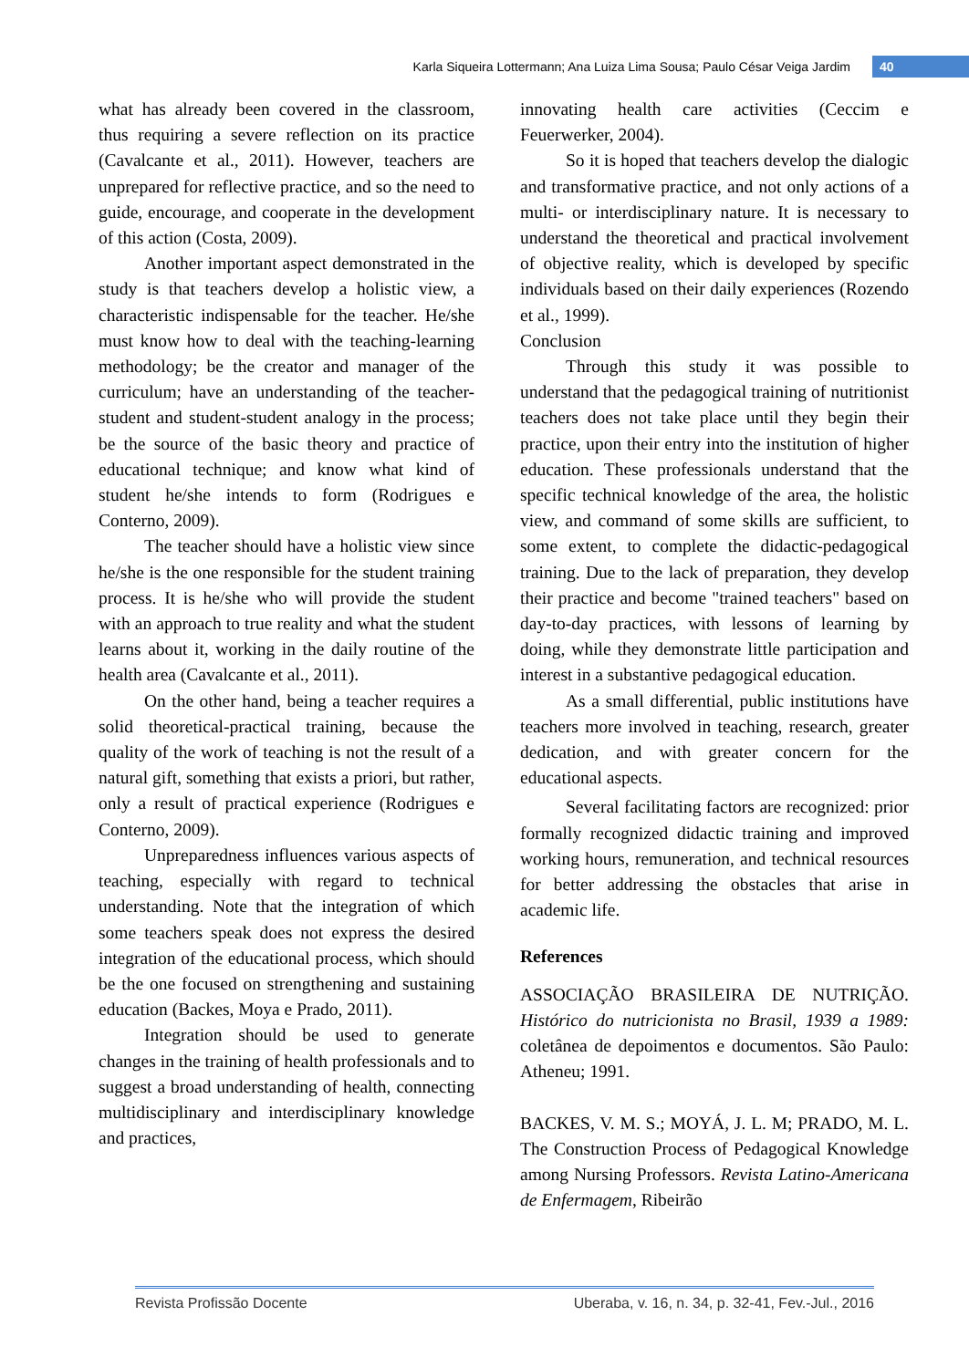Karla Siqueira Lottermann; Ana Luiza Lima Sousa; Paulo César Veiga Jardim 40
what has already been covered in the classroom, thus requiring a severe reflection on its practice (Cavalcante et al., 2011). However, teachers are unprepared for reflective practice, and so the need to guide, encourage, and cooperate in the development of this action (Costa, 2009).
Another important aspect demonstrated in the study is that teachers develop a holistic view, a characteristic indispensable for the teacher. He/she must know how to deal with the teaching-learning methodology; be the creator and manager of the curriculum; have an understanding of the teacher-student and student-student analogy in the process; be the source of the basic theory and practice of educational technique; and know what kind of student he/she intends to form (Rodrigues e Conterno, 2009).
The teacher should have a holistic view since he/she is the one responsible for the student training process. It is he/she who will provide the student with an approach to true reality and what the student learns about it, working in the daily routine of the health area (Cavalcante et al., 2011).
On the other hand, being a teacher requires a solid theoretical-practical training, because the quality of the work of teaching is not the result of a natural gift, something that exists a priori, but rather, only a result of practical experience (Rodrigues e Conterno, 2009).
Unpreparedness influences various aspects of teaching, especially with regard to technical understanding. Note that the integration of which some teachers speak does not express the desired integration of the educational process, which should be the one focused on strengthening and sustaining education (Backes, Moya e Prado, 2011).
Integration should be used to generate changes in the training of health professionals and to suggest a broad understanding of health, connecting multidisciplinary and interdisciplinary knowledge and practices,
innovating health care activities (Ceccim e Feuerwerker, 2004).
So it is hoped that teachers develop the dialogic and transformative practice, and not only actions of a multi- or interdisciplinary nature. It is necessary to understand the theoretical and practical involvement of objective reality, which is developed by specific individuals based on their daily experiences (Rozendo et al., 1999).
Conclusion
Through this study it was possible to understand that the pedagogical training of nutritionist teachers does not take place until they begin their practice, upon their entry into the institution of higher education. These professionals understand that the specific technical knowledge of the area, the holistic view, and command of some skills are sufficient, to some extent, to complete the didactic-pedagogical training. Due to the lack of preparation, they develop their practice and become "trained teachers" based on day-to-day practices, with lessons of learning by doing, while they demonstrate little participation and interest in a substantive pedagogical education.
As a small differential, public institutions have teachers more involved in teaching, research, greater dedication, and with greater concern for the educational aspects.
Several facilitating factors are recognized: prior formally recognized didactic training and improved working hours, remuneration, and technical resources for better addressing the obstacles that arise in academic life.
References
ASSOCIAÇÃO BRASILEIRA DE NUTRIÇÃO. Histórico do nutricionista no Brasil, 1939 a 1989: coletânea de depoimentos e documentos. São Paulo: Atheneu; 1991.
BACKES, V. M. S.; MOYÁ, J. L. M; PRADO, M. L. The Construction Process of Pedagogical Knowledge among Nursing Professors. Revista Latino-Americana de Enfermagem, Ribeirão
Revista Profissão Docente Uberaba, v. 16, n. 34, p. 32-41, Fev.-Jul., 2016